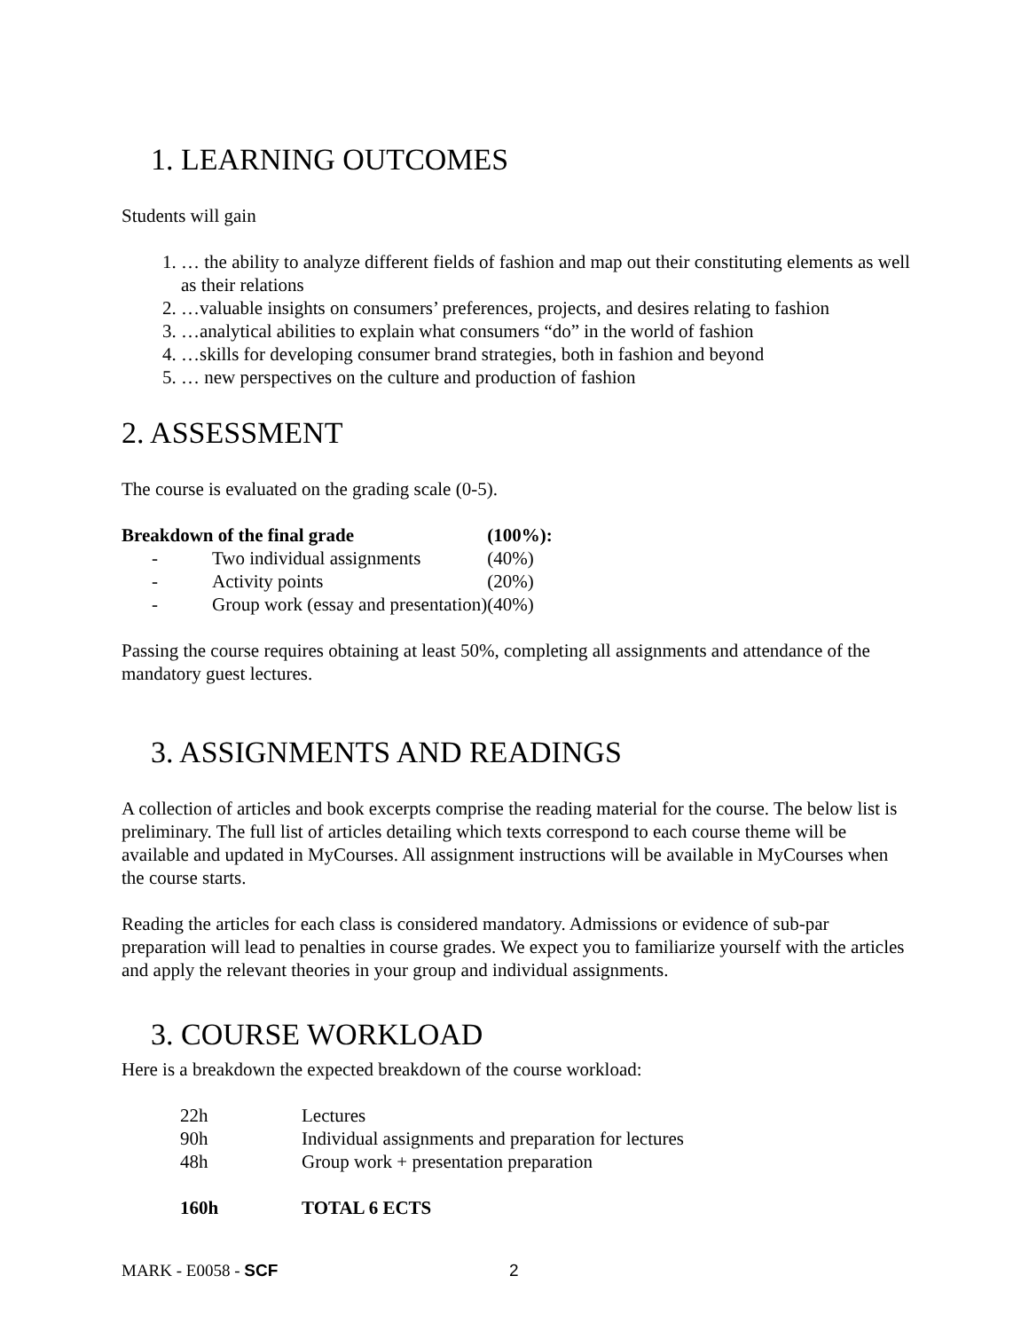1. LEARNING OUTCOMES
Students will gain
1. … the ability to analyze different fields of fashion and map out their constituting elements as well as their relations
2. …valuable insights on consumers’ preferences, projects, and desires relating to fashion
3. …analytical abilities to explain what consumers “do” in the world of fashion
4. …skills for developing consumer brand strategies, both in fashion and beyond
5. … new perspectives on the culture and production of fashion
2. ASSESSMENT
The course is evaluated on the grading scale (0-5).
| Breakdown of the final grade | | (100%): |
| --- | --- | --- |
| - | Two individual assignments | (40%) |
| - | Activity points | (20%) |
| - | Group work (essay and presentation) | (40%) |
Passing the course requires obtaining at least 50%, completing all assignments and attendance of the mandatory guest lectures.
3. ASSIGNMENTS AND READINGS
A collection of articles and book excerpts comprise the reading material for the course. The below list is preliminary. The full list of articles detailing which texts correspond to each course theme will be available and updated in MyCourses. All assignment instructions will be available in MyCourses when the course starts.
Reading the articles for each class is considered mandatory. Admissions or evidence of sub-par preparation will lead to penalties in course grades. We expect you to familiarize yourself with the articles and apply the relevant theories in your group and individual assignments.
3. COURSE WORKLOAD
Here is a breakdown the expected breakdown of the course workload:
| 22h | Lectures |
| 90h | Individual assignments and preparation for lectures |
| 48h | Group work + presentation preparation |
| 160h | TOTAL 6 ECTS |
MARK - E0058 - SCF 2